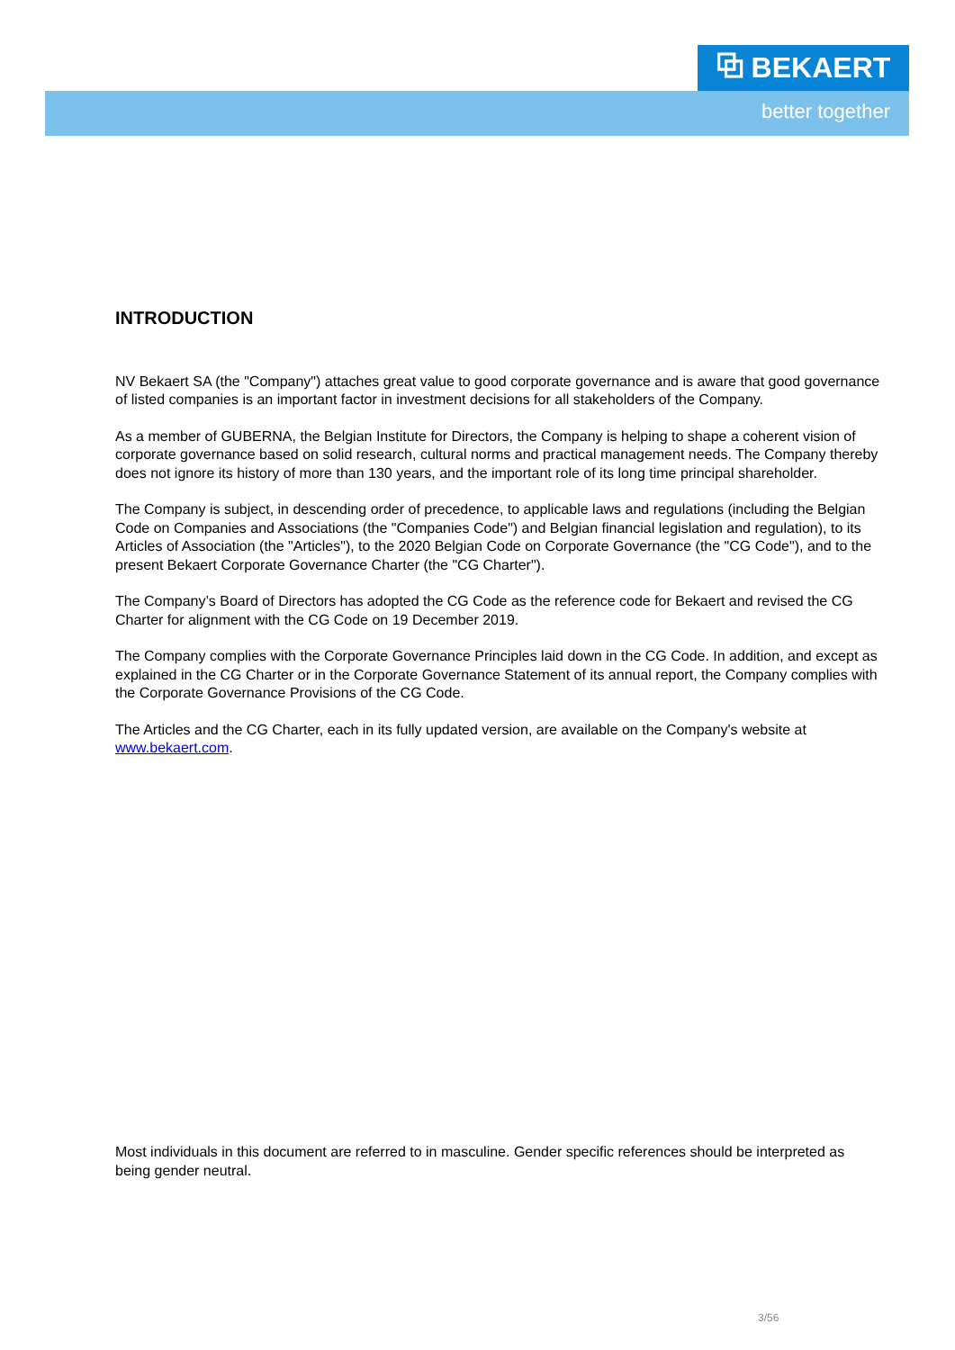⧉ BEKAERT
better together
INTRODUCTION
NV Bekaert SA (the "Company") attaches great value to good corporate governance and is aware that good governance of listed companies is an important factor in investment decisions for all stakeholders of the Company.
As a member of GUBERNA, the Belgian Institute for Directors, the Company is helping to shape a coherent vision of corporate governance based on solid research, cultural norms and practical management needs. The Company thereby does not ignore its history of more than 130 years, and the important role of its long time principal shareholder.
The Company is subject, in descending order of precedence, to applicable laws and regulations (including the Belgian Code on Companies and Associations (the "Companies Code") and Belgian financial legislation and regulation), to its Articles of Association (the "Articles"), to the 2020 Belgian Code on Corporate Governance (the "CG Code"), and to the present Bekaert Corporate Governance Charter (the "CG Charter").
The Company’s Board of Directors has adopted the CG Code as the reference code for Bekaert and revised the CG Charter for alignment with the CG Code on 19 December 2019.
The Company complies with the Corporate Governance Principles laid down in the CG Code. In addition, and except as explained in the CG Charter or in the Corporate Governance Statement of its annual report, the Company complies with the Corporate Governance Provisions of the CG Code.
The Articles and the CG Charter, each in its fully updated version, are available on the Company's website at www.bekaert.com.
Most individuals in this document are referred to in masculine. Gender specific references should be interpreted as being gender neutral.
3/56